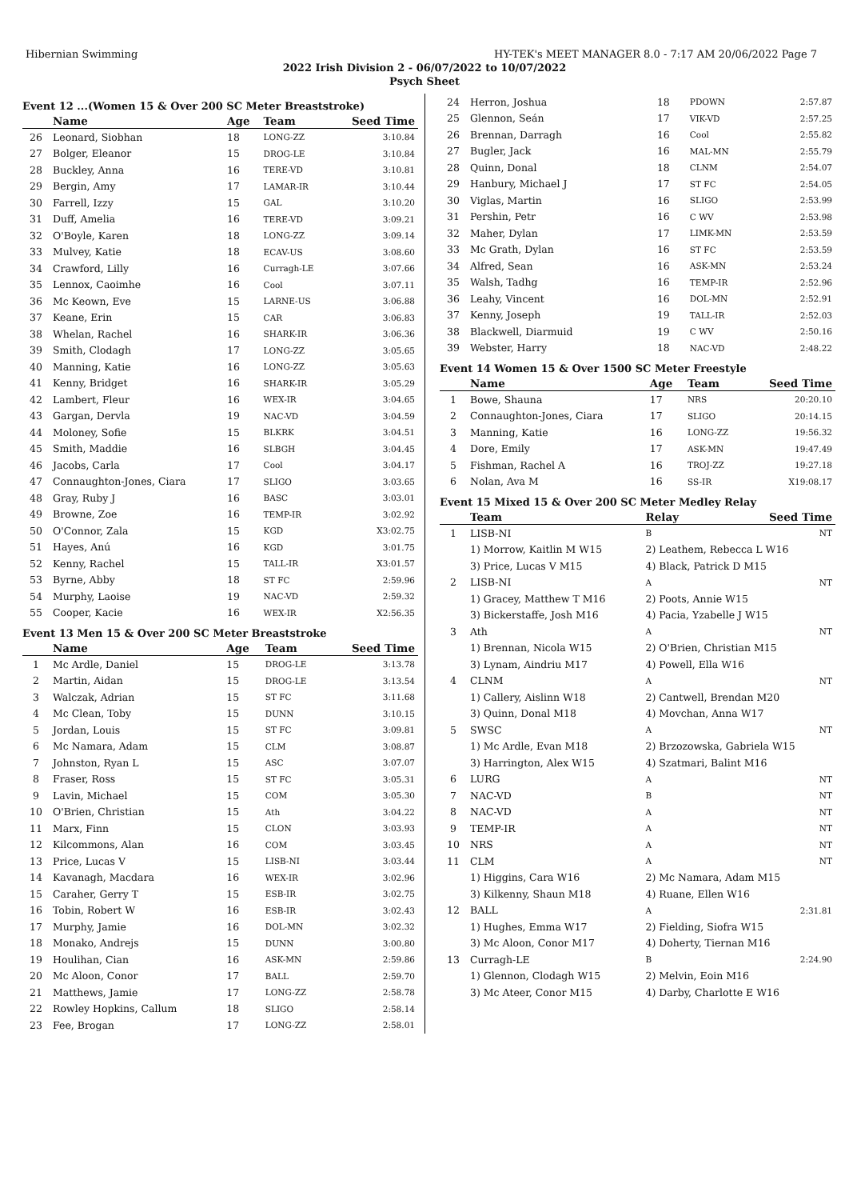Hibernian Swimming HY-TEK's MEET MANAGER 8.0 - 7:17 AM 20/06/2022 Page 7
2022 Irish Division 2 - 06/07/2022 to 10/07/2022
Psych Sheet
Event 12 ...(Women 15 & Over 200 SC Meter Breaststroke)
| | Name | Age | Team | Seed Time |
| --- | --- | --- | --- | --- |
| 26 | Leonard, Siobhan | 18 | LONG-ZZ | 3:10.84 |
| 27 | Bolger, Eleanor | 15 | DROG-LE | 3:10.84 |
| 28 | Buckley, Anna | 16 | TERE-VD | 3:10.81 |
| 29 | Bergin, Amy | 17 | LAMAR-IR | 3:10.44 |
| 30 | Farrell, Izzy | 15 | GAL | 3:10.20 |
| 31 | Duff, Amelia | 16 | TERE-VD | 3:09.21 |
| 32 | O'Boyle, Karen | 18 | LONG-ZZ | 3:09.14 |
| 33 | Mulvey, Katie | 18 | ECAV-US | 3:08.60 |
| 34 | Crawford, Lilly | 16 | Curragh-LE | 3:07.66 |
| 35 | Lennox, Caoimhe | 16 | Cool | 3:07.11 |
| 36 | Mc Keown, Eve | 15 | LARNE-US | 3:06.88 |
| 37 | Keane, Erin | 15 | CAR | 3:06.83 |
| 38 | Whelan, Rachel | 16 | SHARK-IR | 3:06.36 |
| 39 | Smith, Clodagh | 17 | LONG-ZZ | 3:05.65 |
| 40 | Manning, Katie | 16 | LONG-ZZ | 3:05.63 |
| 41 | Kenny, Bridget | 16 | SHARK-IR | 3:05.29 |
| 42 | Lambert, Fleur | 16 | WEX-IR | 3:04.65 |
| 43 | Gargan, Dervla | 19 | NAC-VD | 3:04.59 |
| 44 | Moloney, Sofie | 15 | BLKRK | 3:04.51 |
| 45 | Smith, Maddie | 16 | SLBGH | 3:04.45 |
| 46 | Jacobs, Carla | 17 | Cool | 3:04.17 |
| 47 | Connaughton-Jones, Ciara | 17 | SLIGO | 3:03.65 |
| 48 | Gray, Ruby J | 16 | BASC | 3:03.01 |
| 49 | Browne, Zoe | 16 | TEMP-IR | 3:02.92 |
| 50 | O'Connor, Zala | 15 | KGD | X3:02.75 |
| 51 | Hayes, Anú | 16 | KGD | 3:01.75 |
| 52 | Kenny, Rachel | 15 | TALL-IR | X3:01.57 |
| 53 | Byrne, Abby | 18 | ST FC | 2:59.96 |
| 54 | Murphy, Laoise | 19 | NAC-VD | 2:59.32 |
| 55 | Cooper, Kacie | 16 | WEX-IR | X2:56.35 |
Event 13 Men 15 & Over 200 SC Meter Breaststroke
| | Name | Age | Team | Seed Time |
| --- | --- | --- | --- | --- |
| 1 | Mc Ardle, Daniel | 15 | DROG-LE | 3:13.78 |
| 2 | Martin, Aidan | 15 | DROG-LE | 3:13.54 |
| 3 | Walczak, Adrian | 15 | ST FC | 3:11.68 |
| 4 | Mc Clean, Toby | 15 | DUNN | 3:10.15 |
| 5 | Jordan, Louis | 15 | ST FC | 3:09.81 |
| 6 | Mc Namara, Adam | 15 | CLM | 3:08.87 |
| 7 | Johnston, Ryan L | 15 | ASC | 3:07.07 |
| 8 | Fraser, Ross | 15 | ST FC | 3:05.31 |
| 9 | Lavin, Michael | 15 | COM | 3:05.30 |
| 10 | O'Brien, Christian | 15 | Ath | 3:04.22 |
| 11 | Marx, Finn | 15 | CLON | 3:03.93 |
| 12 | Kilcommons, Alan | 16 | COM | 3:03.45 |
| 13 | Price, Lucas V | 15 | LISB-NI | 3:03.44 |
| 14 | Kavanagh, Macdara | 16 | WEX-IR | 3:02.96 |
| 15 | Caraher, Gerry T | 15 | ESB-IR | 3:02.75 |
| 16 | Tobin, Robert W | 16 | ESB-IR | 3:02.43 |
| 17 | Murphy, Jamie | 16 | DOL-MN | 3:02.32 |
| 18 | Monako, Andrejs | 15 | DUNN | 3:00.80 |
| 19 | Houlihan, Cian | 16 | ASK-MN | 2:59.86 |
| 20 | Mc Aloon, Conor | 17 | BALL | 2:59.70 |
| 21 | Matthews, Jamie | 17 | LONG-ZZ | 2:58.78 |
| 22 | Rowley Hopkins, Callum | 18 | SLIGO | 2:58.14 |
| 23 | Fee, Brogan | 17 | LONG-ZZ | 2:58.01 |
| 24 | Herron, Joshua | 18 | PDOWN | 2:57.87 |
| 25 | Glennon, Seán | 17 | VIK-VD | 2:57.25 |
| 26 | Brennan, Darragh | 16 | Cool | 2:55.82 |
| 27 | Bugler, Jack | 16 | MAL-MN | 2:55.79 |
| 28 | Quinn, Donal | 18 | CLNM | 2:54.07 |
| 29 | Hanbury, Michael J | 17 | ST FC | 2:54.05 |
| 30 | Viglas, Martin | 16 | SLIGO | 2:53.99 |
| 31 | Pershin, Petr | 16 | C WV | 2:53.98 |
| 32 | Maher, Dylan | 17 | LIMK-MN | 2:53.59 |
| 33 | Mc Grath, Dylan | 16 | ST FC | 2:53.59 |
| 34 | Alfred, Sean | 16 | ASK-MN | 2:53.24 |
| 35 | Walsh, Tadhg | 16 | TEMP-IR | 2:52.96 |
| 36 | Leahy, Vincent | 16 | DOL-MN | 2:52.91 |
| 37 | Kenny, Joseph | 19 | TALL-IR | 2:52.03 |
| 38 | Blackwell, Diarmuid | 19 | C WV | 2:50.16 |
| 39 | Webster, Harry | 18 | NAC-VD | 2:48.22 |
Event 14 Women 15 & Over 1500 SC Meter Freestyle
| | Name | Age | Team | Seed Time |
| --- | --- | --- | --- | --- |
| 1 | Bowe, Shauna | 17 | NRS | 20:20.10 |
| 2 | Connaughton-Jones, Ciara | 17 | SLIGO | 20:14.15 |
| 3 | Manning, Katie | 16 | LONG-ZZ | 19:56.32 |
| 4 | Dore, Emily | 17 | ASK-MN | 19:47.49 |
| 5 | Fishman, Rachel A | 16 | TROJ-ZZ | 19:27.18 |
| 6 | Nolan, Ava M | 16 | SS-IR | X19:08.17 |
Event 15 Mixed 15 & Over 200 SC Meter Medley Relay
| | Team | Relay | Seed Time |
| --- | --- | --- | --- |
| 1 | LISB-NI | B | NT |
| | 1) Morrow, Kaitlin M W15 | 2) Leathem, Rebecca L W16 | |
| | 3) Price, Lucas V M15 | 4) Black, Patrick D M15 | |
| 2 | LISB-NI | A | NT |
| | 1) Gracey, Matthew T M16 | 2) Poots, Annie W15 | |
| | 3) Bickerstaffe, Josh M16 | 4) Pacia, Yzabelle J W15 | |
| 3 | Ath | A | NT |
| | 1) Brennan, Nicola W15 | 2) O'Brien, Christian M15 | |
| | 3) Lynam, Aindriu M17 | 4) Powell, Ella W16 | |
| 4 | CLNM | A | NT |
| | 1) Callery, Aislinn W18 | 2) Cantwell, Brendan M20 | |
| | 3) Quinn, Donal M18 | 4) Movchan, Anna W17 | |
| 5 | SWSC | A | NT |
| | 1) Mc Ardle, Evan M18 | 2) Brzozowska, Gabriela W15 | |
| | 3) Harrington, Alex W15 | 4) Szatmari, Balint M16 | |
| 6 | LURG | A | NT |
| 7 | NAC-VD | B | NT |
| 8 | NAC-VD | A | NT |
| 9 | TEMP-IR | A | NT |
| 10 | NRS | A | NT |
| 11 | CLM | A | NT |
| | 1) Higgins, Cara W16 | 2) Mc Namara, Adam M15 | |
| | 3) Kilkenny, Shaun M18 | 4) Ruane, Ellen W16 | |
| 12 | BALL | A | 2:31.81 |
| | 1) Hughes, Emma W17 | 2) Fielding, Siofra W15 | |
| | 3) Mc Aloon, Conor M17 | 4) Doherty, Tiernan M16 | |
| 13 | Curragh-LE | B | 2:24.90 |
| | 1) Glennon, Clodagh W15 | 2) Melvin, Eoin M16 | |
| | 3) Mc Ateer, Conor M15 | 4) Darby, Charlotte E W16 | |